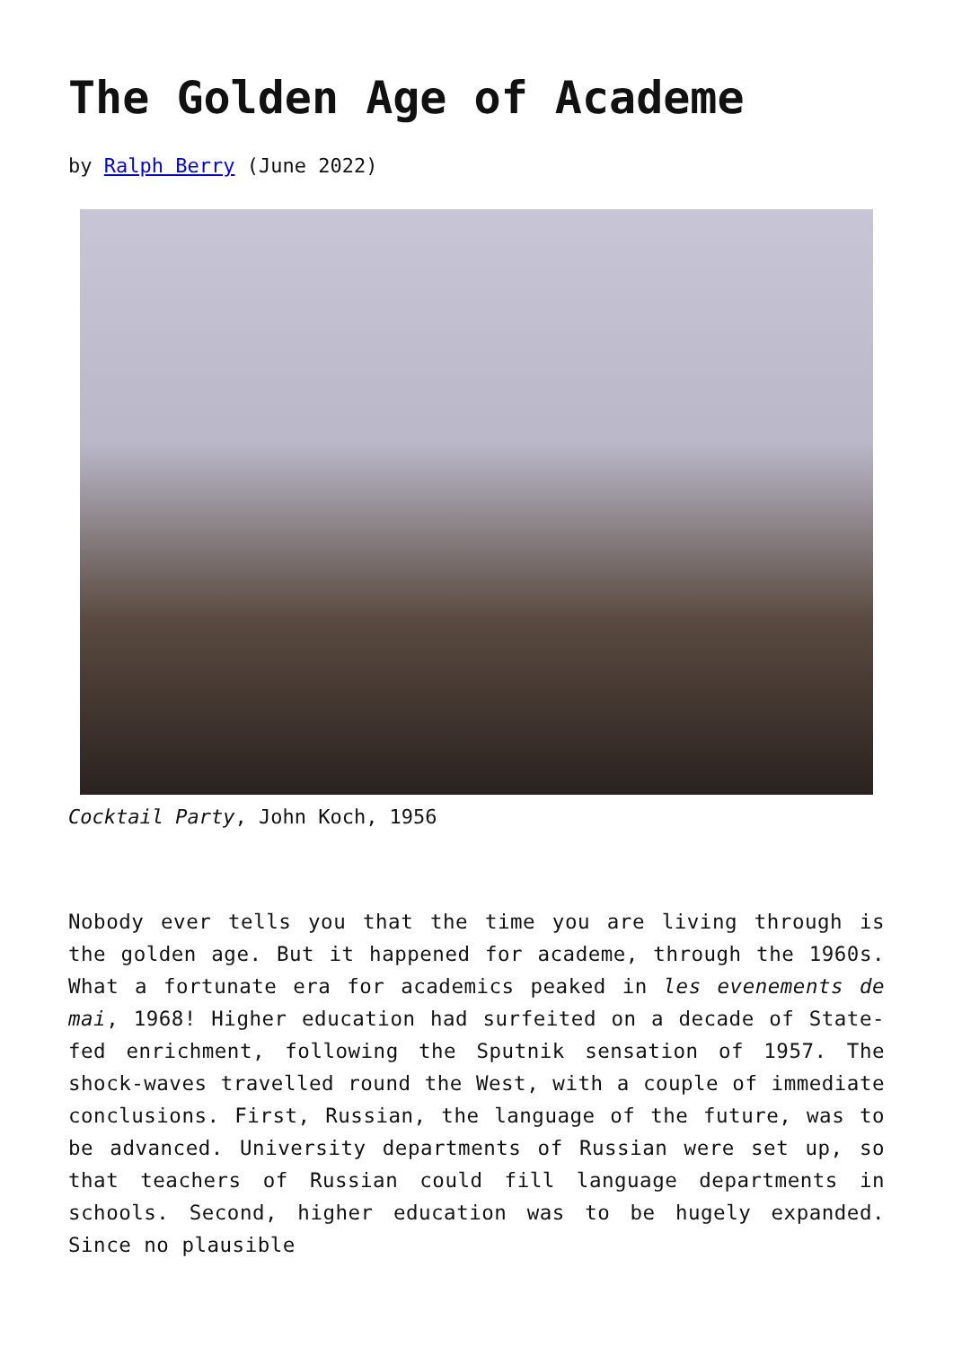The Golden Age of Academe
by Ralph Berry (June 2022)
Cocktail Party, John Koch, 1956
Nobody ever tells you that the time you are living through is the golden age. But it happened for academe, through the 1960s. What a fortunate era for academics peaked in les evenements de mai, 1968! Higher education had surfeited on a decade of State-fed enrichment, following the Sputnik sensation of 1957. The shock-waves travelled round the West, with a couple of immediate conclusions. First, Russian, the language of the future, was to be advanced. University departments of Russian were set up, so that teachers of Russian could fill language departments in schools. Second, higher education was to be hugely expanded. Since no plausible